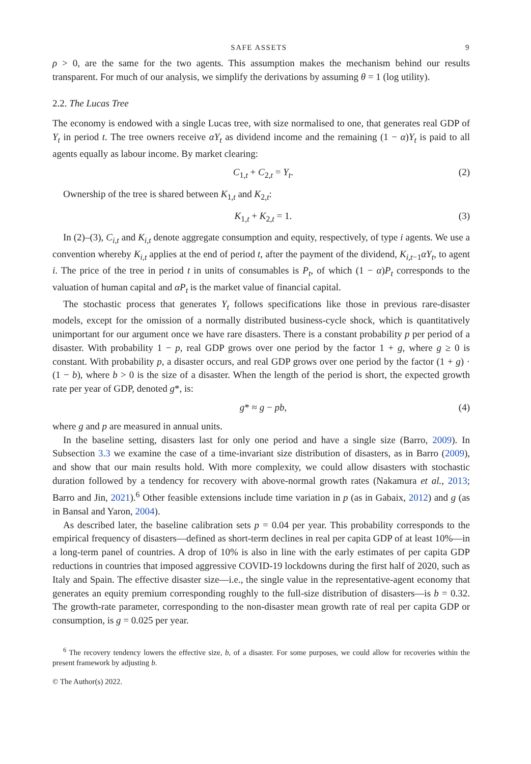SAFE ASSETS 9
ρ > 0, are the same for the two agents. This assumption makes the mechanism behind our results transparent. For much of our analysis, we simplify the derivations by assuming θ = 1 (log utility).
2.2. The Lucas Tree
The economy is endowed with a single Lucas tree, with size normalised to one, that generates real GDP of Y<sub>t</sub> in period t. The tree owners receive αY<sub>t</sub> as dividend income and the remaining (1 − α)Y<sub>t</sub> is paid to all agents equally as labour income. By market clearing:
C<sub>1,t</sub> + C<sub>2,t</sub> = Y<sub>t</sub>. (2)
Ownership of the tree is shared between K<sub>1,t</sub> and K<sub>2,t</sub>:
K<sub>1,t</sub> + K<sub>2,t</sub> = 1. (3)
In (2)–(3), C<sub>i,t</sub> and K<sub>i,t</sub> denote aggregate consumption and equity, respectively, of type i agents. We use a convention whereby K<sub>i,t</sub> applies at the end of period t, after the payment of the dividend, K<sub>i,t−1</sub>αY<sub>t</sub>, to agent i. The price of the tree in period t in units of consumables is P<sub>t</sub>, of which (1 − α)P<sub>t</sub> corresponds to the valuation of human capital and αP<sub>t</sub> is the market value of financial capital.
The stochastic process that generates Y<sub>t</sub> follows specifications like those in previous rare-disaster models, except for the omission of a normally distributed business-cycle shock, which is quantitatively unimportant for our argument once we have rare disasters. There is a constant probability p per period of a disaster. With probability 1 − p, real GDP grows over one period by the factor 1 + g, where g ≥ 0 is constant. With probability p, a disaster occurs, and real GDP grows over one period by the factor (1 + g) · (1 − b), where b > 0 is the size of a disaster. When the length of the period is short, the expected growth rate per year of GDP, denoted g*, is:
g* ≈ g − pb, (4)
where g and p are measured in annual units.
In the baseline setting, disasters last for only one period and have a single size (Barro, 2009). In Subsection 3.3 we examine the case of a time-invariant size distribution of disasters, as in Barro (2009), and show that our main results hold. With more complexity, we could allow disasters with stochastic duration followed by a tendency for recovery with above-normal growth rates (Nakamura et al., 2013; Barro and Jin, 2021).<sup>6</sup> Other feasible extensions include time variation in p (as in Gabaix, 2012) and g (as in Bansal and Yaron, 2004).
As described later, the baseline calibration sets p = 0.04 per year. This probability corresponds to the empirical frequency of disasters—defined as short-term declines in real per capita GDP of at least 10%—in a long-term panel of countries. A drop of 10% is also in line with the early estimates of per capita GDP reductions in countries that imposed aggressive COVID-19 lockdowns during the first half of 2020, such as Italy and Spain. The effective disaster size—i.e., the single value in the representative-agent economy that generates an equity premium corresponding roughly to the full-size distribution of disasters—is b = 0.32. The growth-rate parameter, corresponding to the non-disaster mean growth rate of real per capita GDP or consumption, is g = 0.025 per year.
<sup>6</sup> The recovery tendency lowers the effective size, b, of a disaster. For some purposes, we could allow for recoveries within the present framework by adjusting b.
© The Author(s) 2022.